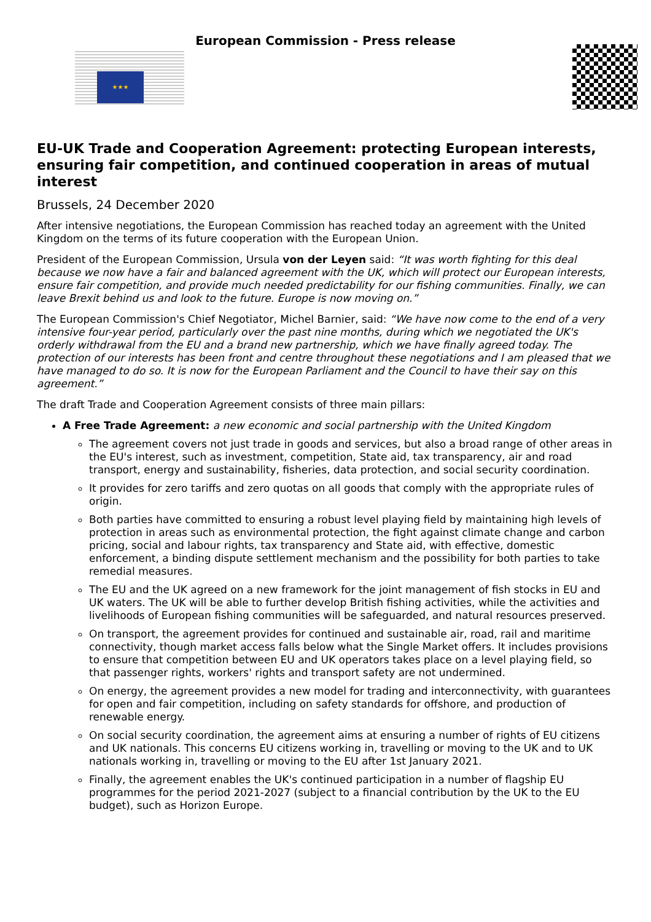European Commission - Press release
★★★
EU-UK Trade and Cooperation Agreement: protecting European interests, ensuring fair competition, and continued cooperation in areas of mutual interest
Brussels, 24 December 2020
After intensive negotiations, the European Commission has reached today an agreement with the United Kingdom on the terms of its future cooperation with the European Union.
President of the European Commission, Ursula von der Leyen said: “It was worth fighting for this deal because we now have a fair and balanced agreement with the UK, which will protect our European interests, ensure fair competition, and provide much needed predictability for our fishing communities. Finally, we can leave Brexit behind us and look to the future. Europe is now moving on.”
The European Commission's Chief Negotiator, Michel Barnier, said: “We have now come to the end of a very intensive four-year period, particularly over the past nine months, during which we negotiated the UK's orderly withdrawal from the EU and a brand new partnership, which we have finally agreed today. The protection of our interests has been front and centre throughout these negotiations and I am pleased that we have managed to do so. It is now for the European Parliament and the Council to have their say on this agreement.”
The draft Trade and Cooperation Agreement consists of three main pillars:
A Free Trade Agreement: a new economic and social partnership with the United Kingdom
The agreement covers not just trade in goods and services, but also a broad range of other areas in the EU's interest, such as investment, competition, State aid, tax transparency, air and road transport, energy and sustainability, fisheries, data protection, and social security coordination.
It provides for zero tariffs and zero quotas on all goods that comply with the appropriate rules of origin.
Both parties have committed to ensuring a robust level playing field by maintaining high levels of protection in areas such as environmental protection, the fight against climate change and carbon pricing, social and labour rights, tax transparency and State aid, with effective, domestic enforcement, a binding dispute settlement mechanism and the possibility for both parties to take remedial measures.
The EU and the UK agreed on a new framework for the joint management of fish stocks in EU and UK waters. The UK will be able to further develop British fishing activities, while the activities and livelihoods of European fishing communities will be safeguarded, and natural resources preserved.
On transport, the agreement provides for continued and sustainable air, road, rail and maritime connectivity, though market access falls below what the Single Market offers. It includes provisions to ensure that competition between EU and UK operators takes place on a level playing field, so that passenger rights, workers' rights and transport safety are not undermined.
On energy, the agreement provides a new model for trading and interconnectivity, with guarantees for open and fair competition, including on safety standards for offshore, and production of renewable energy.
On social security coordination, the agreement aims at ensuring a number of rights of EU citizens and UK nationals. This concerns EU citizens working in, travelling or moving to the UK and to UK nationals working in, travelling or moving to the EU after 1st January 2021.
Finally, the agreement enables the UK's continued participation in a number of flagship EU programmes for the period 2021-2027 (subject to a financial contribution by the UK to the EU budget), such as Horizon Europe.